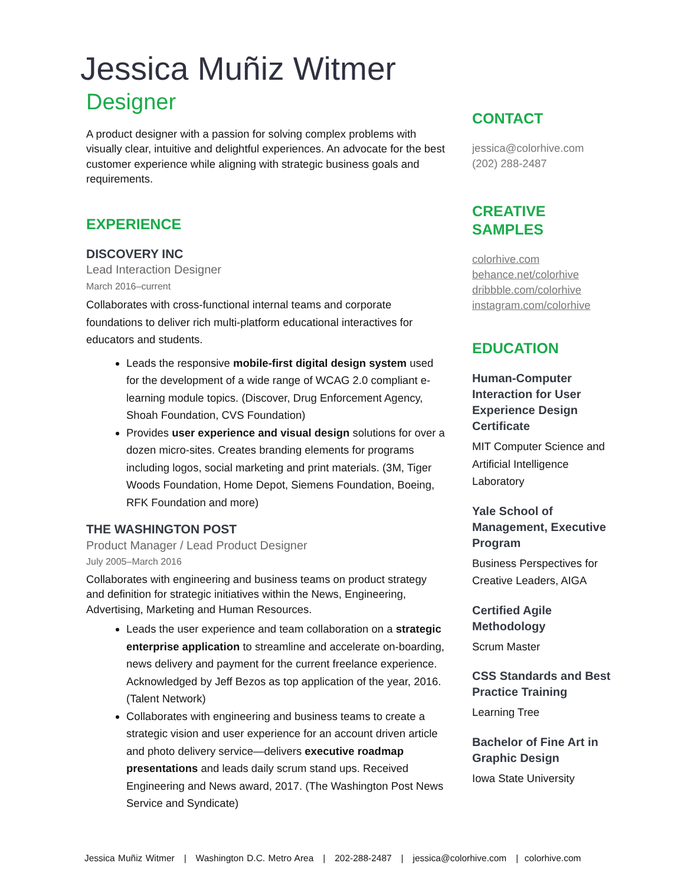Jessica Muñiz Witmer
Designer
A product designer with a passion for solving complex problems with visually clear, intuitive and delightful experiences. An advocate for the best customer experience while aligning with strategic business goals and requirements.
EXPERIENCE
DISCOVERY INC
Lead Interaction Designer
March 2016–current
Collaborates with cross-functional internal teams and corporate foundations to deliver rich multi-platform educational interactives for educators and students.
Leads the responsive mobile-first digital design system used for the development of a wide range of WCAG 2.0 compliant e-learning module topics. (Discover, Drug Enforcement Agency, Shoah Foundation, CVS Foundation)
Provides user experience and visual design solutions for over a dozen micro-sites. Creates branding elements for programs including logos, social marketing and print materials. (3M, Tiger Woods Foundation, Home Depot, Siemens Foundation, Boeing, RFK Foundation and more)
THE WASHINGTON POST
Product Manager / Lead Product Designer
July 2005–March 2016
Collaborates with engineering and business teams on product strategy and definition for strategic initiatives within the News, Engineering, Advertising, Marketing and Human Resources.
Leads the user experience and team collaboration on a strategic enterprise application to streamline and accelerate on-boarding, news delivery and payment for the current freelance experience. Acknowledged by Jeff Bezos as top application of the year, 2016. (Talent Network)
Collaborates with engineering and business teams to create a strategic vision and user experience for an account driven article and photo delivery service—delivers executive roadmap presentations and leads daily scrum stand ups. Received Engineering and News award, 2017. (The Washington Post News Service and Syndicate)
CONTACT
jessica@colorhive.com
(202) 288-2487
CREATIVE SAMPLES
colorhive.com
behance.net/colorhive
dribbble.com/colorhive
instagram.com/colorhive
EDUCATION
Human-Computer Interaction for User Experience Design Certificate
MIT Computer Science and Artificial Intelligence Laboratory
Yale School of Management, Executive Program
Business Perspectives for Creative Leaders, AIGA
Certified Agile Methodology
Scrum Master
CSS Standards and Best Practice Training
Learning Tree
Bachelor of Fine Art in Graphic Design
Iowa State University
Jessica Muñiz Witmer | Washington D.C. Metro Area | 202-288-2487 | jessica@colorhive.com | colorhive.com